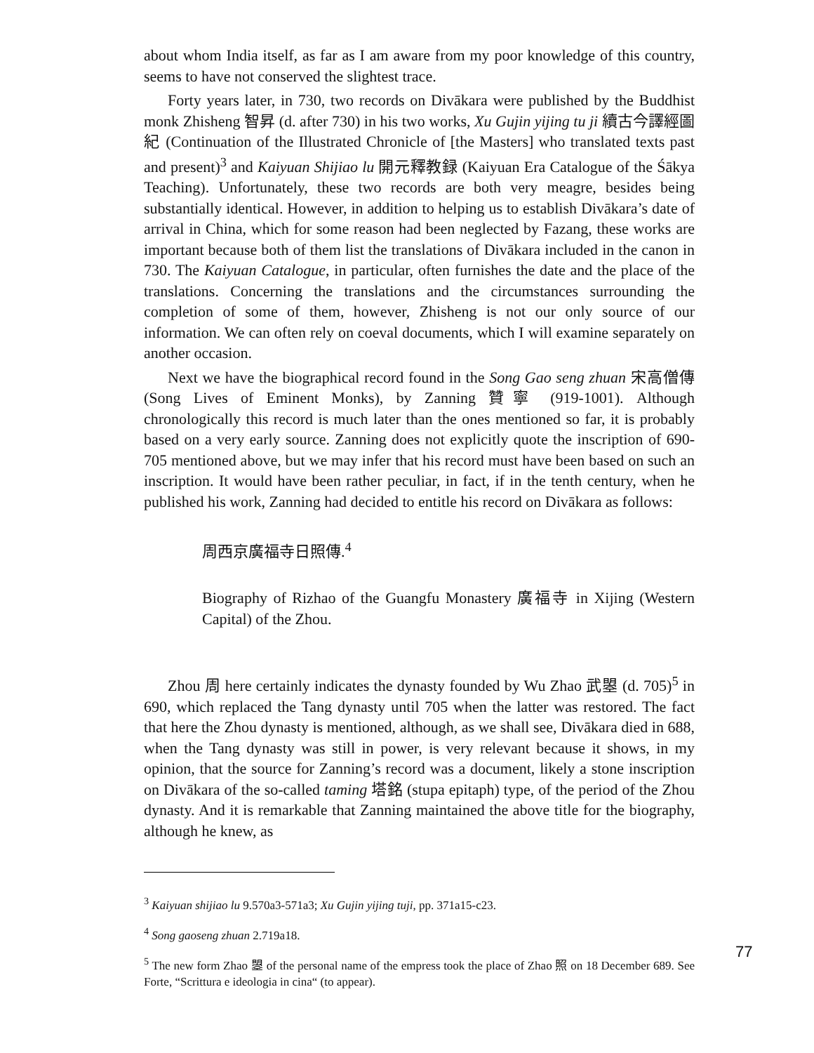about whom India itself, as far as I am aware from my poor knowledge of this country, seems to have not conserved the slightest trace.
Forty years later, in 730, two records on Divākara were published by the Buddhist monk Zhisheng 智昇 (d. after 730) in his two works, Xu Gujin yijing tu ji 續古今譯經圖紀 (Continuation of the Illustrated Chronicle of [the Masters] who translated texts past and present)<sup>3</sup> and Kaiyuan Shijiao lu 開元釋教録 (Kaiyuan Era Catalogue of the Śākya Teaching). Unfortunately, these two records are both very meagre, besides being substantially identical. However, in addition to helping us to establish Divākara’s date of arrival in China, which for some reason had been neglected by Fazang, these works are important because both of them list the translations of Divākara included in the canon in 730. The Kaiyuan Catalogue, in particular, often furnishes the date and the place of the translations. Concerning the translations and the circumstances surrounding the completion of some of them, however, Zhisheng is not our only source of our information. We can often rely on coeval documents, which I will examine separately on another occasion.
Next we have the biographical record found in the Song Gao seng zhuan 宋高僧傳 (Song Lives of Eminent Monks), by Zanning 贊寧 (919-1001). Although chronologically this record is much later than the ones mentioned so far, it is probably based on a very early source. Zanning does not explicitly quote the inscription of 690-705 mentioned above, but we may infer that his record must have been based on such an inscription. It would have been rather peculiar, in fact, if in the tenth century, when he published his work, Zanning had decided to entitle his record on Divākara as follows:
周西京廣福寺日照傳.<sup>4</sup>
Biography of Rizhao of the Guangfu Monastery 廣福寺 in Xijing (Western Capital) of the Zhou.
Zhou 周 here certainly indicates the dynasty founded by Wu Zhao 武曌 (d. 705)<sup>5</sup> in 690, which replaced the Tang dynasty until 705 when the latter was restored. The fact that here the Zhou dynasty is mentioned, although, as we shall see, Divākara died in 688, when the Tang dynasty was still in power, is very relevant because it shows, in my opinion, that the source for Zanning’s record was a document, likely a stone inscription on Divākara of the so-called taming 塔銘 (stupa epitaph) type, of the period of the Zhou dynasty. And it is remarkable that Zanning maintained the above title for the biography, although he knew, as
<sup>3</sup> Kaiyuan shijiao lu 9.570a3-571a3; Xu Gujin yijing tuji, pp. 371a15-c23.
<sup>4</sup> Song gaoseng zhuan 2.719a18.
<sup>5</sup> The new form Zhao 曌 of the personal name of the empress took the place of Zhao 照 on 18 December 689. See Forte, “Scrittura e ideologia in cina“ (to appear).
77